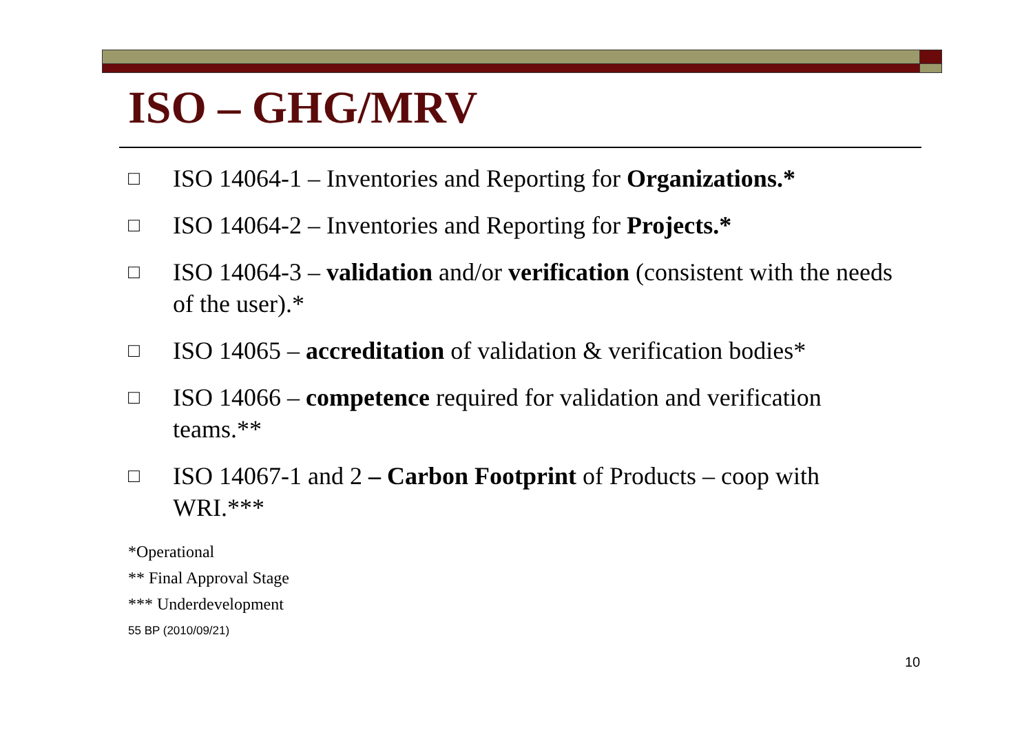ISO – GHG/MRV
□ ISO 14064-1 – Inventories and Reporting for Organizations.*
□ ISO 14064-2 – Inventories and Reporting for Projects.*
□ ISO 14064-3 – validation and/or verification (consistent with the needs of the user).*
□ ISO 14065 – accreditation of validation & verification bodies*
□ ISO 14066 – competence required for validation and verification teams.**
□ ISO 14067-1 and 2 – Carbon Footprint of Products – coop with WRI.***
*Operational
** Final Approval Stage
*** Underdevelopment
55 BP (2010/09/21)
10